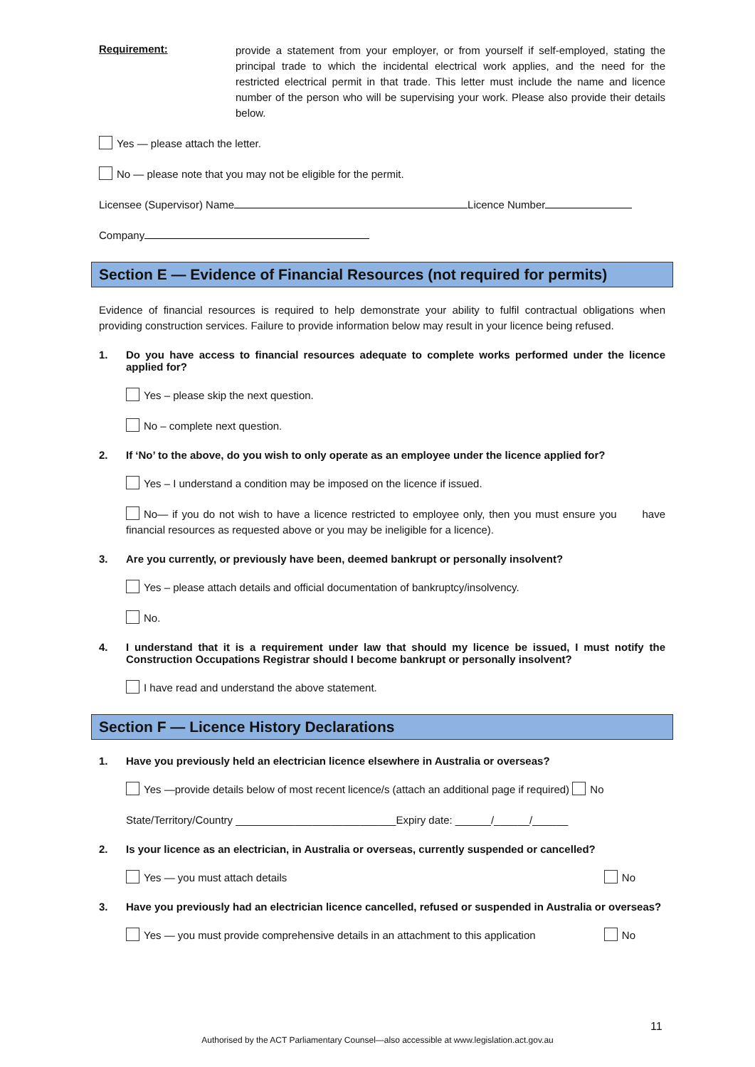Requirement:
provide a statement from your employer, or from yourself if self-employed, stating the principal trade to which the incidental electrical work applies, and the need for the restricted electrical permit in that trade. This letter must include the name and licence number of the person who will be supervising your work. Please also provide their details below.
Yes — please attach the letter.
No — please note that you may not be eligible for the permit.
Licensee (Supervisor) Name Licence Number
Company
Section E — Evidence of Financial Resources (not required for permits)
Evidence of financial resources is required to help demonstrate your ability to fulfil contractual obligations when providing construction services. Failure to provide information below may result in your licence being refused.
1. Do you have access to financial resources adequate to complete works performed under the licence applied for?
Yes – please skip the next question.
No – complete next question.
2. If ‘No’ to the above, do you wish to only operate as an employee under the licence applied for?
Yes – I understand a condition may be imposed on the licence if issued.
No— if you do not wish to have a licence restricted to employee only, then you must ensure you have financial resources as requested above or you may be ineligible for a licence).
3. Are you currently, or previously have been, deemed bankrupt or personally insolvent?
Yes – please attach details and official documentation of bankruptcy/insolvency.
No.
4. I understand that it is a requirement under law that should my licence be issued, I must notify the Construction Occupations Registrar should I become bankrupt or personally insolvent?
I have read and understand the above statement.
Section F — Licence History Declarations
1. Have you previously held an electrician licence elsewhere in Australia or overseas?
Yes —provide details below of most recent licence/s (attach an additional page if required) No
State/Territory/Country ___________________________Expiry date: ______/______/______
2. Is your licence as an electrician, in Australia or overseas, currently suspended or cancelled?
Yes — you must attach details No
3. Have you previously had an electrician licence cancelled, refused or suspended in Australia or overseas?
Yes — you must provide comprehensive details in an attachment to this application No
11
Authorised by the ACT Parliamentary Counsel—also accessible at www.legislation.act.gov.au